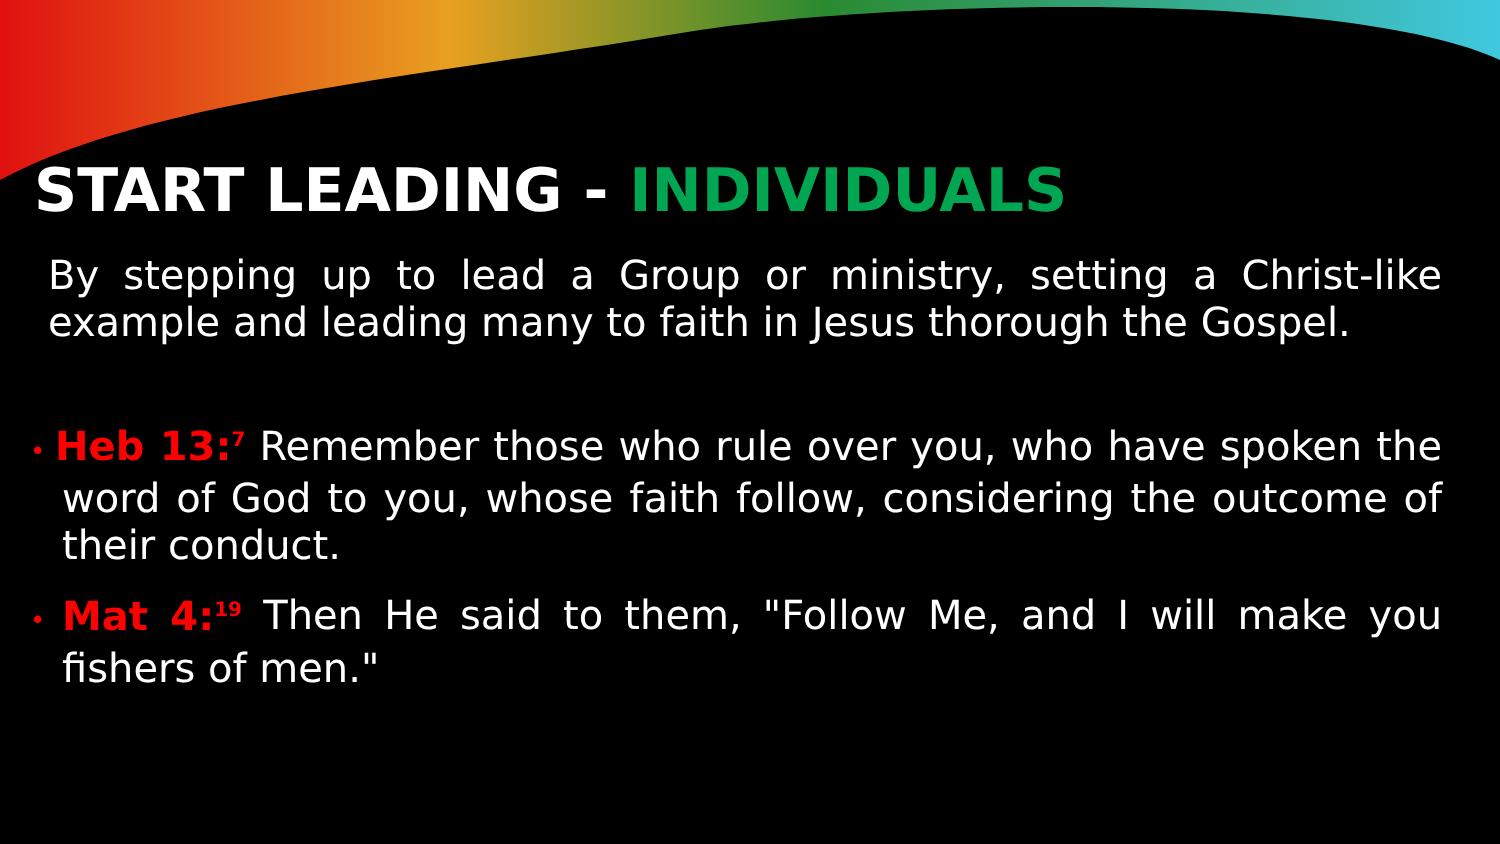START LEADING - INDIVIDUALS
By stepping up to lead a Group or ministry, setting a Christ-like example and leading many to faith in Jesus thorough the Gospel.
• Heb 13:<sup>7</sup> Remember those who rule over you, who have spoken the word of God to you, whose faith follow, considering the outcome of their conduct.
• Mat 4:<sup>19</sup> Then He said to them, "Follow Me, and I will make you fishers of men."